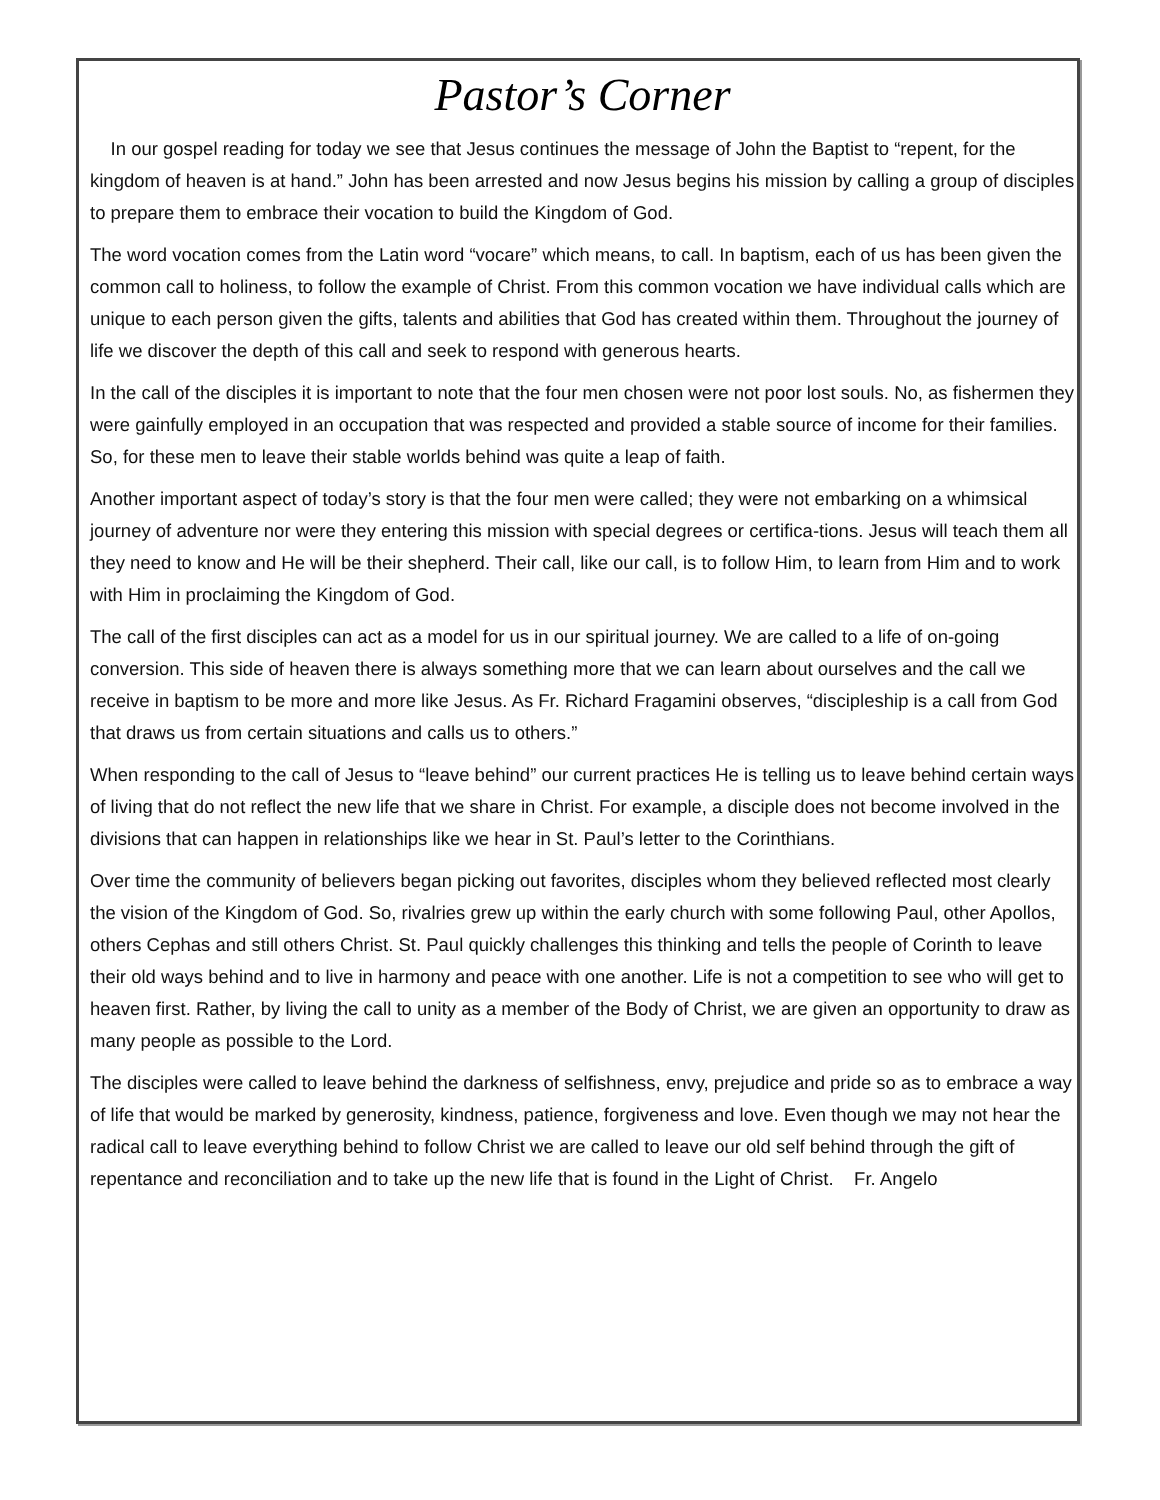Pastor’s Corner
In our gospel reading for today we see that Jesus continues the message of John the Baptist to “repent, for the kingdom of heaven is at hand.” John has been arrested and now Jesus begins his mission by calling a group of disciples to prepare them to embrace their vocation to build the Kingdom of God.
The word vocation comes from the Latin word “vocare” which means, to call. In baptism, each of us has been given the common call to holiness, to follow the example of Christ. From this common vocation we have individual calls which are unique to each person given the gifts, talents and abilities that God has created within them. Throughout the journey of life we discover the depth of this call and seek to respond with generous hearts.
In the call of the disciples it is important to note that the four men chosen were not poor lost souls. No, as fishermen they were gainfully employed in an occupation that was respected and provided a stable source of income for their families. So, for these men to leave their stable worlds behind was quite a leap of faith.
Another important aspect of today’s story is that the four men were called; they were not embarking on a whimsical journey of adventure nor were they entering this mission with special degrees or certifica-tions. Jesus will teach them all they need to know and He will be their shepherd. Their call, like our call, is to follow Him, to learn from Him and to work with Him in proclaiming the Kingdom of God.
The call of the first disciples can act as a model for us in our spiritual journey. We are called to a life of on-going conversion. This side of heaven there is always something more that we can learn about ourselves and the call we receive in baptism to be more and more like Jesus. As Fr. Richard Fragamini observes, “discipleship is a call from God that draws us from certain situations and calls us to others.”
When responding to the call of Jesus to “leave behind” our current practices He is telling us to leave behind certain ways of living that do not reflect the new life that we share in Christ. For example, a disciple does not become involved in the divisions that can happen in relationships like we hear in St. Paul’s letter to the Corinthians.
Over time the community of believers began picking out favorites, disciples whom they believed reflected most clearly the vision of the Kingdom of God. So, rivalries grew up within the early church with some following Paul, other Apollos, others Cephas and still others Christ. St. Paul quickly challenges this thinking and tells the people of Corinth to leave their old ways behind and to live in harmony and peace with one another. Life is not a competition to see who will get to heaven first. Rather, by living the call to unity as a member of the Body of Christ, we are given an opportunity to draw as many people as possible to the Lord.
The disciples were called to leave behind the darkness of selfishness, envy, prejudice and pride so as to embrace a way of life that would be marked by generosity, kindness, patience, forgiveness and love. Even though we may not hear the radical call to leave everything behind to follow Christ we are called to leave our old self behind through the gift of repentance and reconciliation and to take up the new life that is found in the Light of Christ. Fr. Angelo